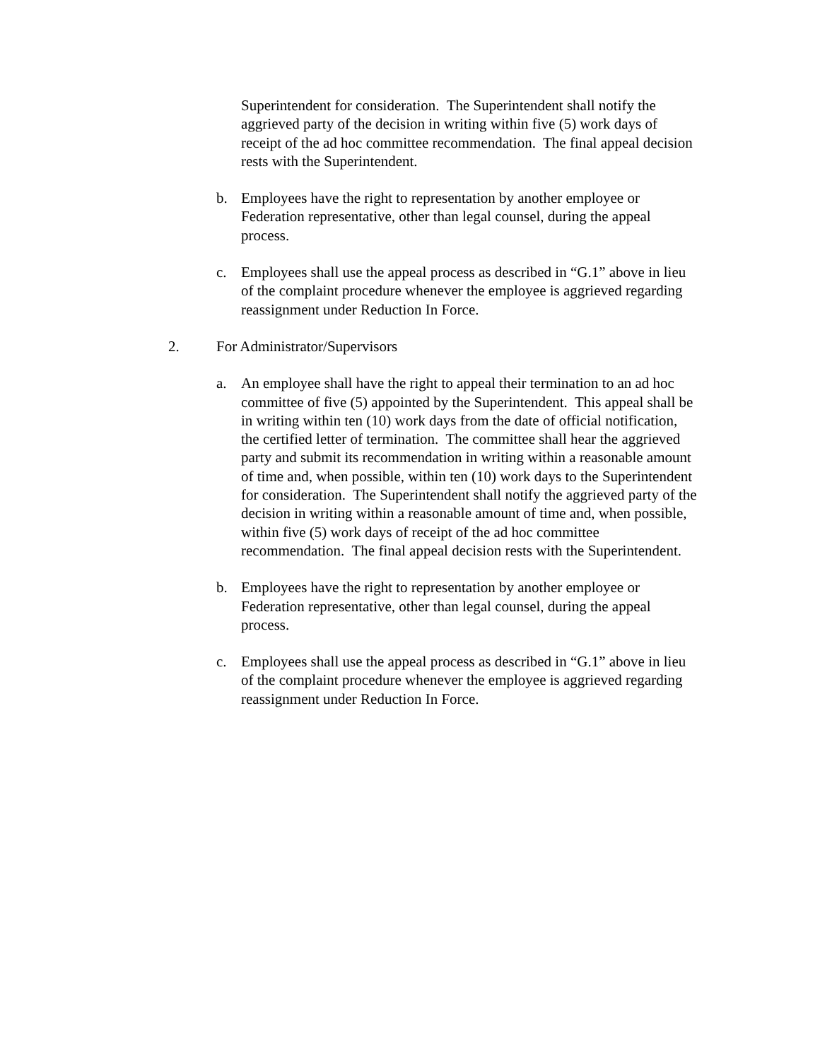Superintendent for consideration. The Superintendent shall notify the aggrieved party of the decision in writing within five (5) work days of receipt of the ad hoc committee recommendation. The final appeal decision rests with the Superintendent.
b. Employees have the right to representation by another employee or Federation representative, other than legal counsel, during the appeal process.
c. Employees shall use the appeal process as described in “G.1” above in lieu of the complaint procedure whenever the employee is aggrieved regarding reassignment under Reduction In Force.
2. For Administrator/Supervisors
a. An employee shall have the right to appeal their termination to an ad hoc committee of five (5) appointed by the Superintendent. This appeal shall be in writing within ten (10) work days from the date of official notification, the certified letter of termination. The committee shall hear the aggrieved party and submit its recommendation in writing within a reasonable amount of time and, when possible, within ten (10) work days to the Superintendent for consideration. The Superintendent shall notify the aggrieved party of the decision in writing within a reasonable amount of time and, when possible, within five (5) work days of receipt of the ad hoc committee recommendation. The final appeal decision rests with the Superintendent.
b. Employees have the right to representation by another employee or Federation representative, other than legal counsel, during the appeal process.
c. Employees shall use the appeal process as described in “G.1” above in lieu of the complaint procedure whenever the employee is aggrieved regarding reassignment under Reduction In Force.